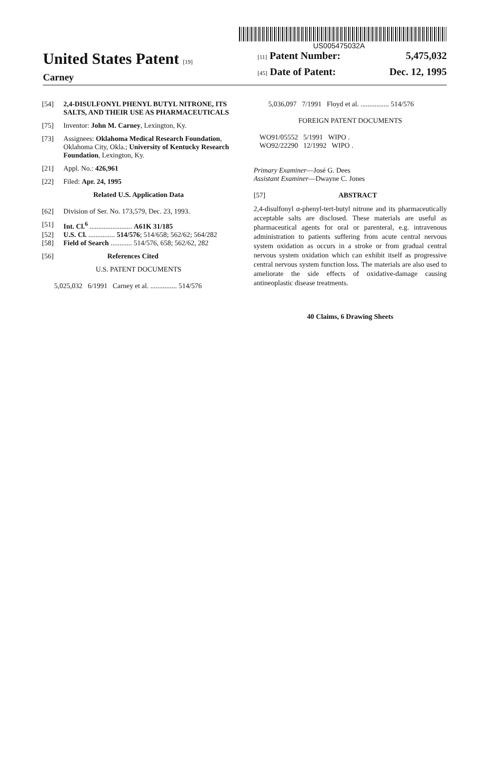US005475032A
United States Patent [19]
Carney
[11] Patent Number: 5,475,032
[45] Date of Patent: Dec. 12, 1995
[54] 2,4-DISULFONYL PHENYL BUTYL NITRONE, ITS SALTS, AND THEIR USE AS PHARMACEUTICALS
[75] Inventor: John M. Carney, Lexington, Ky.
[73] Assignees: Oklahoma Medical Research Foundation, Oklahoma City, Okla.; University of Kentucky Research Foundation, Lexington, Ky.
[21] Appl. No.: 426,961
[22] Filed: Apr. 24, 1995
Related U.S. Application Data
[62] Division of Ser. No. 173,579, Dec. 23, 1993.
[51] Int. Cl.<sup>6</sup> ........................ A61K 31/185
[52] U.S. Cl. ............... 514/576; 514/658; 562/62; 564/282
[58] Field of Search ............ 514/576, 658; 562/62, 282
[56] References Cited
U.S. PATENT DOCUMENTS
5,025,032 6/1991 Carney et al. ............... 514/576
5,036,097 7/1991 Floyd et al. ................ 514/576
FOREIGN PATENT DOCUMENTS
WO91/05552 5/1991 WIPO .
WO92/22290 12/1992 WIPO .
Primary Examiner—José G. Dees
Assistant Examiner—Dwayne C. Jones
[57] ABSTRACT
2,4-disulfonyl α-phenyl-tert-butyl nitrone and its pharmaceutically acceptable salts are disclosed. These materials are useful as pharmaceutical agents for oral or parenteral, e.g. intravenous administration to patients suffering from acute central nervous system oxidation as occurs in a stroke or from gradual central nervous system oxidation which can exhibit itself as progressive central nervous system function loss. The materials are also used to ameliorate the side effects of oxidative-damage causing antineoplastic disease treatments.
40 Claims, 6 Drawing Sheets